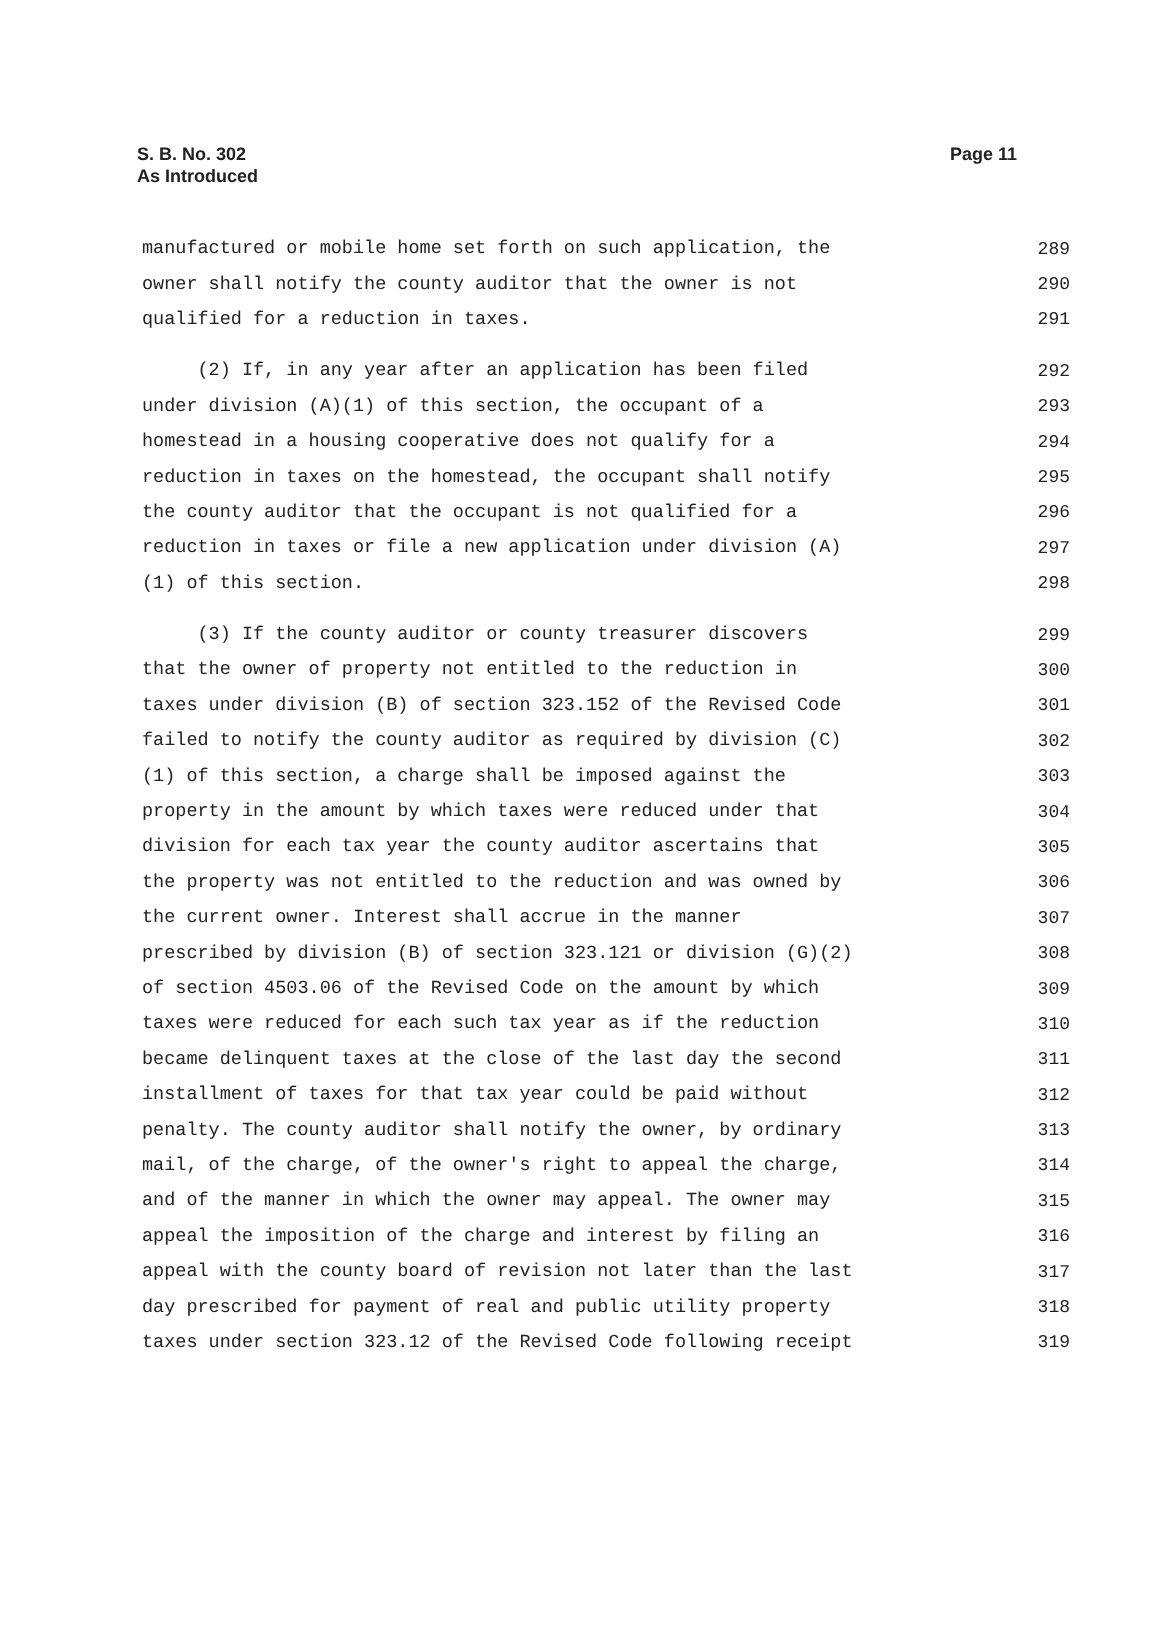S. B. No. 302
As Introduced
Page 11
manufactured or mobile home set forth on such application, the 289
owner shall notify the county auditor that the owner is not 290
qualified for a reduction in taxes. 291
(2) If, in any year after an application has been filed 292
under division (A)(1) of this section, the occupant of a 293
homestead in a housing cooperative does not qualify for a 294
reduction in taxes on the homestead, the occupant shall notify 295
the county auditor that the occupant is not qualified for a 296
reduction in taxes or file a new application under division (A) 297
(1) of this section. 298
(3) If the county auditor or county treasurer discovers 299
that the owner of property not entitled to the reduction in 300
taxes under division (B) of section 323.152 of the Revised Code 301
failed to notify the county auditor as required by division (C) 302
(1) of this section, a charge shall be imposed against the 303
property in the amount by which taxes were reduced under that 304
division for each tax year the county auditor ascertains that 305
the property was not entitled to the reduction and was owned by 306
the current owner. Interest shall accrue in the manner 307
prescribed by division (B) of section 323.121 or division (G)(2) 308
of section 4503.06 of the Revised Code on the amount by which 309
taxes were reduced for each such tax year as if the reduction 310
became delinquent taxes at the close of the last day the second 311
installment of taxes for that tax year could be paid without 312
penalty. The county auditor shall notify the owner, by ordinary 313
mail, of the charge, of the owner's right to appeal the charge, 314
and of the manner in which the owner may appeal. The owner may 315
appeal the imposition of the charge and interest by filing an 316
appeal with the county board of revision not later than the last 317
day prescribed for payment of real and public utility property 318
taxes under section 323.12 of the Revised Code following receipt 319